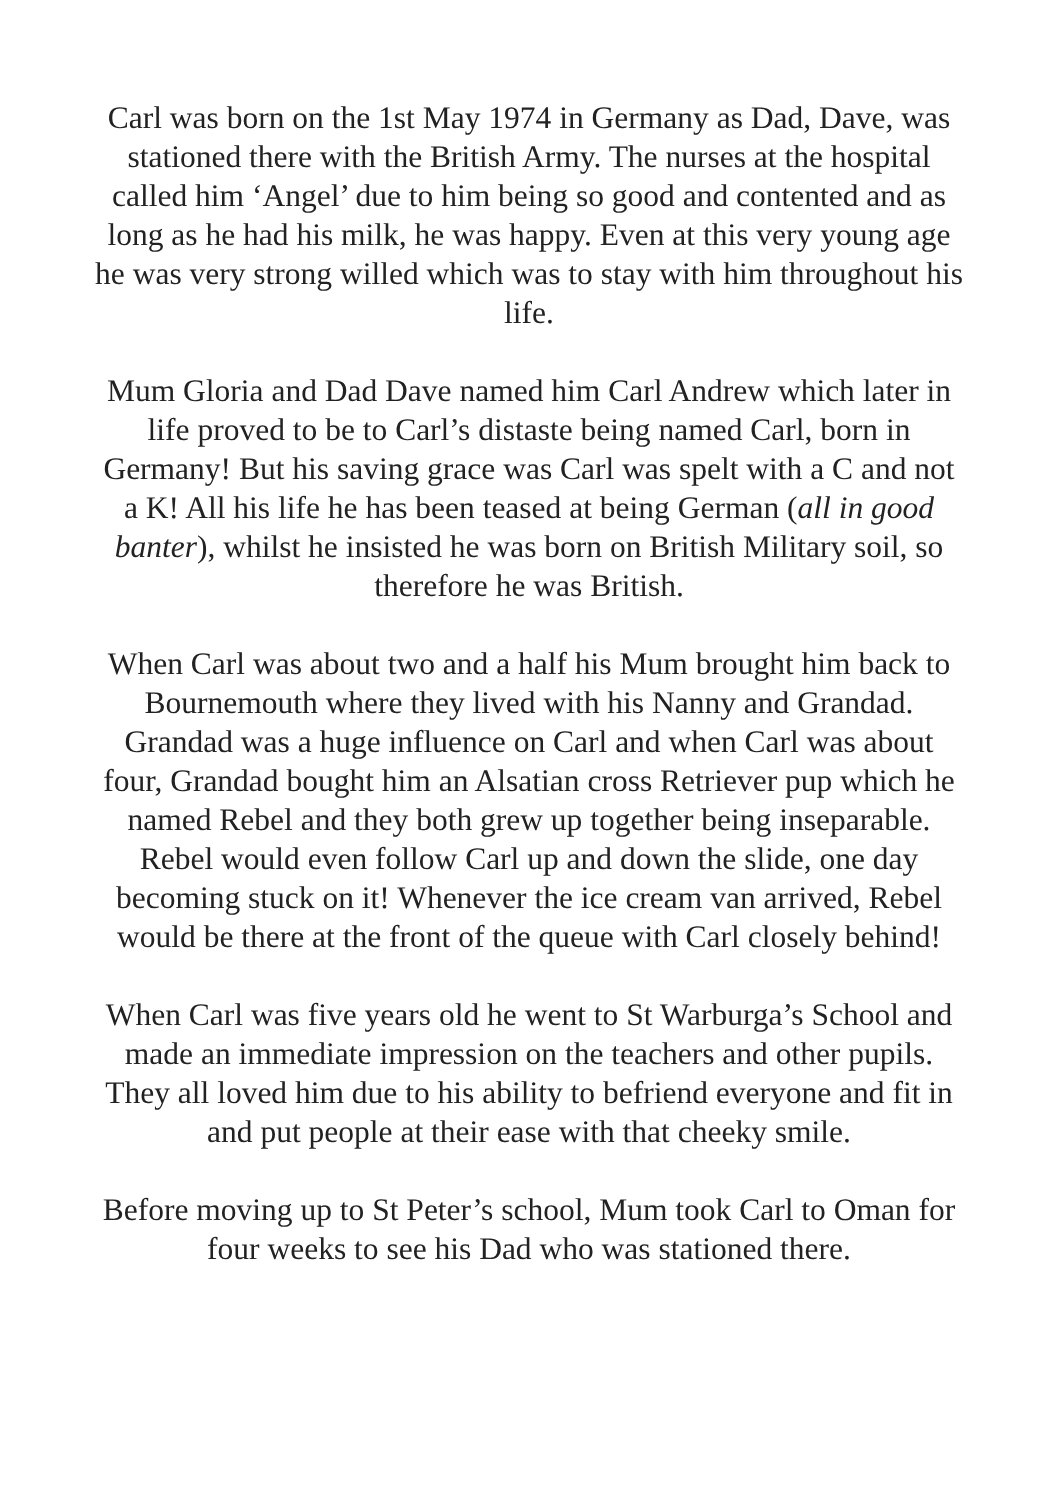Carl was born on the 1st May 1974 in Germany as Dad, Dave, was stationed there with the British Army. The nurses at the hospital called him ‘Angel’ due to him being so good and contented and as long as he had his milk, he was happy. Even at this very young age he was very strong willed which was to stay with him throughout his life.
Mum Gloria and Dad Dave named him Carl Andrew which later in life proved to be to Carl’s distaste being named Carl, born in Germany! But his saving grace was Carl was spelt with a C and not a K! All his life he has been teased at being German (all in good banter), whilst he insisted he was born on British Military soil, so therefore he was British.
When Carl was about two and a half his Mum brought him back to Bournemouth where they lived with his Nanny and Grandad. Grandad was a huge influence on Carl and when Carl was about four, Grandad bought him an Alsatian cross Retriever pup which he named Rebel and they both grew up together being inseparable. Rebel would even follow Carl up and down the slide, one day becoming stuck on it! Whenever the ice cream van arrived, Rebel would be there at the front of the queue with Carl closely behind!
When Carl was five years old he went to St Warburga’s School and made an immediate impression on the teachers and other pupils. They all loved him due to his ability to befriend everyone and fit in and put people at their ease with that cheeky smile.
Before moving up to St Peter’s school, Mum took Carl to Oman for four weeks to see his Dad who was stationed there.